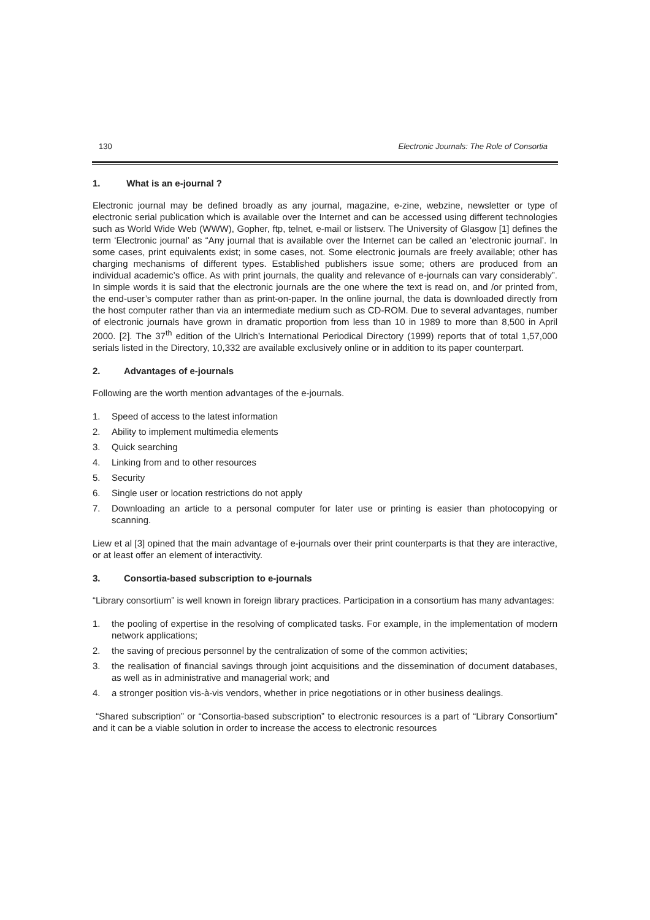130 Electronic Journals: The Role of Consortia
1. What is an e-journal ?
Electronic journal may be defined broadly as any journal, magazine, e-zine, webzine, newsletter or type of electronic serial publication which is available over the Internet and can be accessed using different technologies such as World Wide Web (WWW), Gopher, ftp, telnet, e-mail or listserv. The University of Glasgow [1] defines the term ‘Electronic journal’ as “Any journal that is available over the Internet can be called an ‘electronic journal’. In some cases, print equivalents exist; in some cases, not. Some electronic journals are freely available; other has charging mechanisms of different types. Established publishers issue some; others are produced from an individual academic’s office. As with print journals, the quality and relevance of e-journals can vary considerably”. In simple words it is said that the electronic journals are the one where the text is read on, and /or printed from, the end-user’s computer rather than as print-on-paper. In the online journal, the data is downloaded directly from the host computer rather than via an intermediate medium such as CD-ROM. Due to several advantages, number of electronic journals have grown in dramatic proportion from less than 10 in 1989 to more than 8,500 in April 2000. [2]. The 37<sup>th</sup> edition of the Ulrich’s International Periodical Directory (1999) reports that of total 1,57,000 serials listed in the Directory, 10,332 are available exclusively online or in addition to its paper counterpart.
2. Advantages of e-journals
Following are the worth mention advantages of the e-journals.
1. Speed of access to the latest information
2. Ability to implement multimedia elements
3. Quick searching
4. Linking from and to other resources
5. Security
6. Single user or location restrictions do not apply
7. Downloading an article to a personal computer for later use or printing is easier than photocopying or scanning.
Liew et al [3] opined that the main advantage of e-journals over their print counterparts is that they are interactive, or at least offer an element of interactivity.
3. Consortia-based subscription to e-journals
“Library consortium” is well known in foreign library practices. Participation in a consortium has many advantages:
1. the pooling of expertise in the resolving of complicated tasks. For example, in the implementation of modern network applications;
2. the saving of precious personnel by the centralization of some of the common activities;
3. the realisation of financial savings through joint acquisitions and the dissemination of document databases, as well as in administrative and managerial work; and
4. a stronger position vis-à-vis vendors, whether in price negotiations or in other business dealings.
“Shared subscription” or “Consortia-based subscription” to electronic resources is a part of “Library Consortium” and it can be a viable solution in order to increase the access to electronic resources